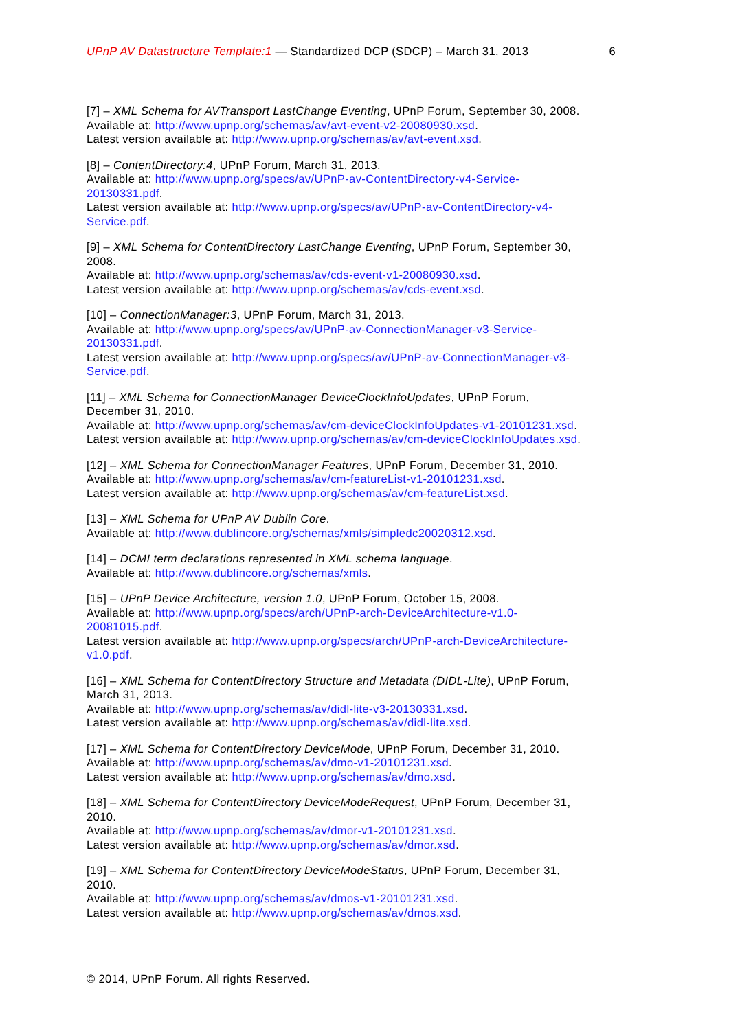UPnP AV Datastructure Template:1 — Standardized DCP (SDCP) – March 31, 2013 6
[7] – XML Schema for AVTransport LastChange Eventing, UPnP Forum, September 30, 2008.
Available at: http://www.upnp.org/schemas/av/avt-event-v2-20080930.xsd.
Latest version available at: http://www.upnp.org/schemas/av/avt-event.xsd.
[8] – ContentDirectory:4, UPnP Forum, March 31, 2013.
Available at: http://www.upnp.org/specs/av/UPnP-av-ContentDirectory-v4-Service-
20130331.pdf.
Latest version available at: http://www.upnp.org/specs/av/UPnP-av-ContentDirectory-v4-
Service.pdf.
[9] – XML Schema for ContentDirectory LastChange Eventing, UPnP Forum, September 30,
2008.
Available at: http://www.upnp.org/schemas/av/cds-event-v1-20080930.xsd.
Latest version available at: http://www.upnp.org/schemas/av/cds-event.xsd.
[10] – ConnectionManager:3, UPnP Forum, March 31, 2013.
Available at: http://www.upnp.org/specs/av/UPnP-av-ConnectionManager-v3-Service-
20130331.pdf.
Latest version available at: http://www.upnp.org/specs/av/UPnP-av-ConnectionManager-v3-
Service.pdf.
[11] – XML Schema for ConnectionManager DeviceClockInfoUpdates, UPnP Forum,
December 31, 2010.
Available at: http://www.upnp.org/schemas/av/cm-deviceClockInfoUpdates-v1-20101231.xsd.
Latest version available at: http://www.upnp.org/schemas/av/cm-deviceClockInfoUpdates.xsd.
[12] – XML Schema for ConnectionManager Features, UPnP Forum, December 31, 2010.
Available at: http://www.upnp.org/schemas/av/cm-featureList-v1-20101231.xsd.
Latest version available at: http://www.upnp.org/schemas/av/cm-featureList.xsd.
[13] – XML Schema for UPnP AV Dublin Core.
Available at: http://www.dublincore.org/schemas/xmls/simpledc20020312.xsd.
[14] – DCMI term declarations represented in XML schema language.
Available at: http://www.dublincore.org/schemas/xmls.
[15] – UPnP Device Architecture, version 1.0, UPnP Forum, October 15, 2008.
Available at: http://www.upnp.org/specs/arch/UPnP-arch-DeviceArchitecture-v1.0-
20081015.pdf.
Latest version available at: http://www.upnp.org/specs/arch/UPnP-arch-DeviceArchitecture-
v1.0.pdf.
[16] – XML Schema for ContentDirectory Structure and Metadata (DIDL-Lite), UPnP Forum,
March 31, 2013.
Available at: http://www.upnp.org/schemas/av/didl-lite-v3-20130331.xsd.
Latest version available at: http://www.upnp.org/schemas/av/didl-lite.xsd.
[17] – XML Schema for ContentDirectory DeviceMode, UPnP Forum, December 31, 2010.
Available at: http://www.upnp.org/schemas/av/dmo-v1-20101231.xsd.
Latest version available at: http://www.upnp.org/schemas/av/dmo.xsd.
[18] – XML Schema for ContentDirectory DeviceModeRequest, UPnP Forum, December 31,
2010.
Available at: http://www.upnp.org/schemas/av/dmor-v1-20101231.xsd.
Latest version available at: http://www.upnp.org/schemas/av/dmor.xsd.
[19] – XML Schema for ContentDirectory DeviceModeStatus, UPnP Forum, December 31,
2010.
Available at: http://www.upnp.org/schemas/av/dmos-v1-20101231.xsd.
Latest version available at: http://www.upnp.org/schemas/av/dmos.xsd.
© 2014, UPnP Forum. All rights Reserved.